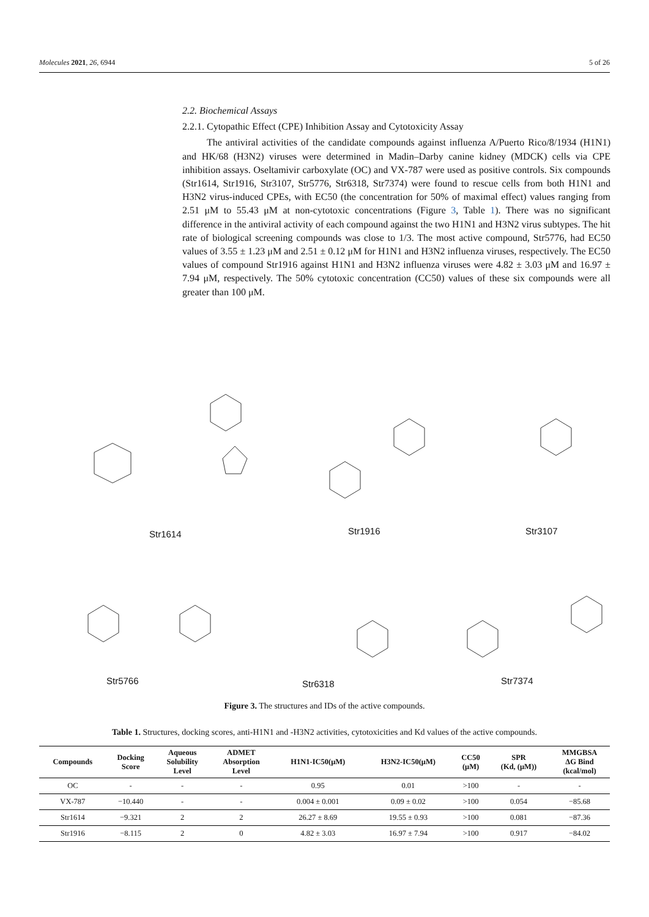Molecules 2021, 26, 6944 5 of 26
2.2. Biochemical Assays
2.2.1. Cytopathic Effect (CPE) Inhibition Assay and Cytotoxicity Assay
The antiviral activities of the candidate compounds against influenza A/Puerto Rico/8/1934 (H1N1) and HK/68 (H3N2) viruses were determined in Madin–Darby canine kidney (MDCK) cells via CPE inhibition assays. Oseltamivir carboxylate (OC) and VX-787 were used as positive controls. Six compounds (Str1614, Str1916, Str3107, Str5776, Str6318, Str7374) were found to rescue cells from both H1N1 and H3N2 virus-induced CPEs, with EC50 (the concentration for 50% of maximal effect) values ranging from 2.51 μM to 55.43 μM at non-cytotoxic concentrations (Figure 3, Table 1). There was no significant difference in the antiviral activity of each compound against the two H1N1 and H3N2 virus subtypes. The hit rate of biological screening compounds was close to 1/3. The most active compound, Str5776, had EC50 values of 3.55 ± 1.23 μM and 2.51 ± 0.12 μM for H1N1 and H3N2 influenza viruses, respectively. The EC50 values of compound Str1916 against H1N1 and H3N2 influenza viruses were 4.82 ± 3.03 μM and 16.97 ± 7.94 μM, respectively. The 50% cytotoxic concentration (CC50) values of these six compounds were all greater than 100 μM.
Str1614 Str1916 Str3107
Str5766 Str6318 Str7374
Figure 3. The structures and IDs of the active compounds.
Table 1. Structures, docking scores, anti-H1N1 and -H3N2 activities, cytotoxicities and Kd values of the active compounds.
| Compounds | Docking Score | Aqueous Solubility Level | ADMET Absorption Level | H1N1-IC50(μM) | H3N2-IC50(μM) | CC50 (μM) | SPR (Kd, (μM)) | MMGBSA ΔG Bind (kcal/mol) |
| --- | --- | --- | --- | --- | --- | --- | --- | --- |
| OC | - | - | - | 0.95 | 0.01 | >100 | - | - |
| VX-787 | −10.440 | - | - | 0.004 ± 0.001 | 0.09 ± 0.02 | >100 | 0.054 | −85.68 |
| Str1614 | −9.321 | 2 | 2 | 26.27 ± 8.69 | 19.55 ± 0.93 | >100 | 0.081 | −87.36 |
| Str1916 | −8.115 | 2 | 0 | 4.82 ± 3.03 | 16.97 ± 7.94 | >100 | 0.917 | −84.02 |